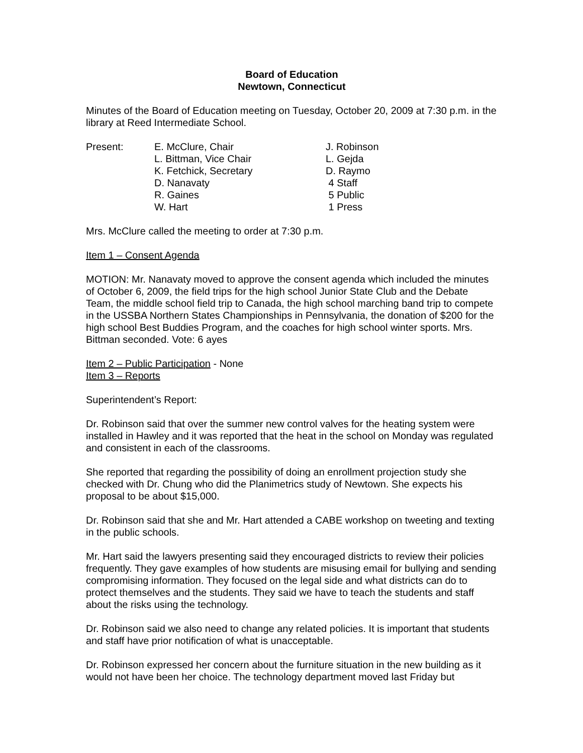Board of Education
Newtown, Connecticut
Minutes of the Board of Education meeting on Tuesday, October 20, 2009 at 7:30 p.m. in the library at Reed Intermediate School.
Present:
E. McClure, Chair
J. Robinson
L. Bittman, Vice Chair
L. Gejda
K. Fetchick, Secretary
D. Raymo
D. Nanavaty
4 Staff
R. Gaines
5 Public
W. Hart
1 Press
Mrs. McClure called the meeting to order at 7:30 p.m.
Item 1 – Consent Agenda
MOTION: Mr. Nanavaty moved to approve the consent agenda which included the minutes of October 6, 2009, the field trips for the high school Junior State Club and the Debate Team, the middle school field trip to Canada, the high school marching band trip to compete in the USSBA Northern States Championships in Pennsylvania, the donation of $200 for the high school Best Buddies Program, and the coaches for high school winter sports. Mrs. Bittman seconded. Vote: 6 ayes
Item 2 – Public Participation - None
Item 3 – Reports
Superintendent’s Report:
Dr. Robinson said that over the summer new control valves for the heating system were installed in Hawley and it was reported that the heat in the school on Monday was regulated and consistent in each of the classrooms.
She reported that regarding the possibility of doing an enrollment projection study she checked with Dr. Chung who did the Planimetrics study of Newtown. She expects his proposal to be about $15,000.
Dr. Robinson said that she and Mr. Hart attended a CABE workshop on tweeting and texting in the public schools.
Mr. Hart said the lawyers presenting said they encouraged districts to review their policies frequently. They gave examples of how students are misusing email for bullying and sending compromising information. They focused on the legal side and what districts can do to protect themselves and the students. They said we have to teach the students and staff about the risks using the technology.
Dr. Robinson said we also need to change any related policies. It is important that students and staff have prior notification of what is unacceptable.
Dr. Robinson expressed her concern about the furniture situation in the new building as it would not have been her choice. The technology department moved last Friday but